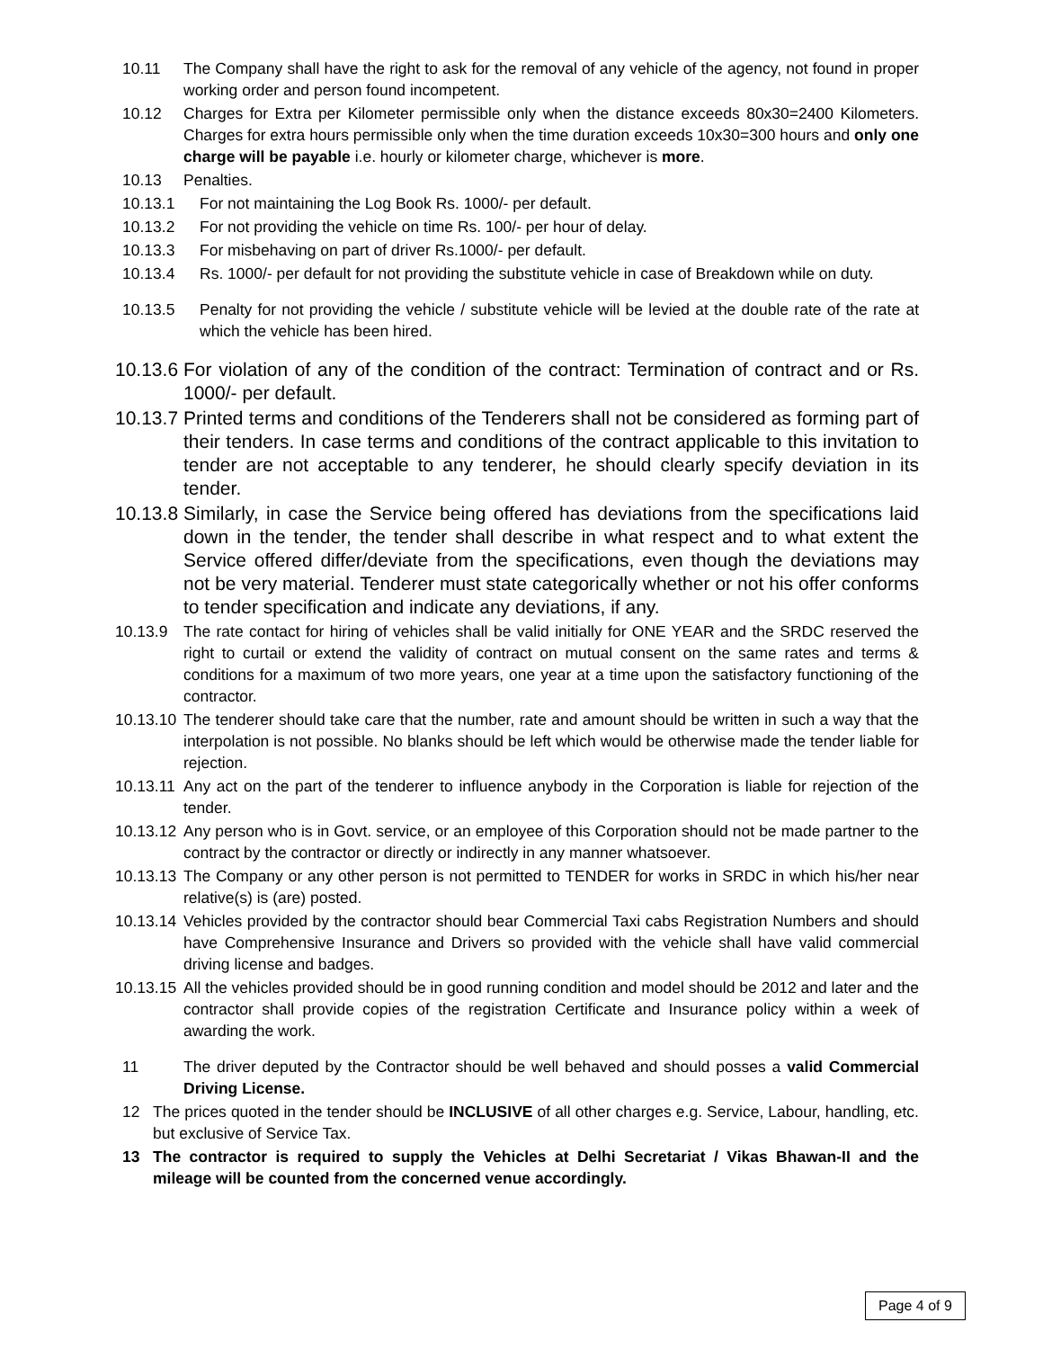10.11 The Company shall have the right to ask for the removal of any vehicle of the agency, not found in proper working order and person found incompetent.
10.12 Charges for Extra per Kilometer permissible only when the distance exceeds 80x30=2400 Kilometers. Charges for extra hours permissible only when the time duration exceeds 10x30=300 hours and only one charge will be payable i.e. hourly or kilometer charge, whichever is more.
10.13 Penalties.
10.13.1 For not maintaining the Log Book Rs. 1000/- per default.
10.13.2 For not providing the vehicle on time Rs. 100/- per hour of delay.
10.13.3 For misbehaving on part of driver Rs.1000/- per default.
10.13.4 Rs. 1000/- per default for not providing the substitute vehicle in case of Breakdown while on duty.
10.13.5 Penalty for not providing the vehicle / substitute vehicle will be levied at the double rate of the rate at which the vehicle has been hired.
10.13.6 For violation of any of the condition of the contract: Termination of contract and or Rs. 1000/- per default.
10.13.7 Printed terms and conditions of the Tenderers shall not be considered as forming part of their tenders. In case terms and conditions of the contract applicable to this invitation to tender are not acceptable to any tenderer, he should clearly specify deviation in its tender.
10.13.8 Similarly, in case the Service being offered has deviations from the specifications laid down in the tender, the tender shall describe in what respect and to what extent the Service offered differ/deviate from the specifications, even though the deviations may not be very material. Tenderer must state categorically whether or not his offer conforms to tender specification and indicate any deviations, if any.
10.13.9 The rate contact for hiring of vehicles shall be valid initially for ONE YEAR and the SRDC reserved the right to curtail or extend the validity of contract on mutual consent on the same rates and terms & conditions for a maximum of two more years, one year at a time upon the satisfactory functioning of the contractor.
10.13.10 The tenderer should take care that the number, rate and amount should be written in such a way that the interpolation is not possible. No blanks should be left which would be otherwise made the tender liable for rejection.
10.13.11 Any act on the part of the tenderer to influence anybody in the Corporation is liable for rejection of the tender.
10.13.12 Any person who is in Govt. service, or an employee of this Corporation should not be made partner to the contract by the contractor or directly or indirectly in any manner whatsoever.
10.13.13 The Company or any other person is not permitted to TENDER for works in SRDC in which his/her near relative(s) is (are) posted.
10.13.14 Vehicles provided by the contractor should bear Commercial Taxi cabs Registration Numbers and should have Comprehensive Insurance and Drivers so provided with the vehicle shall have valid commercial driving license and badges.
10.13.15 All the vehicles provided should be in good running condition and model should be 2012 and later and the contractor shall provide copies of the registration Certificate and Insurance policy within a week of awarding the work.
11 The driver deputed by the Contractor should be well behaved and should posses a valid Commercial Driving License.
12 The prices quoted in the tender should be INCLUSIVE of all other charges e.g. Service, Labour, handling, etc. but exclusive of Service Tax.
13 The contractor is required to supply the Vehicles at Delhi Secretariat / Vikas Bhawan-II and the mileage will be counted from the concerned venue accordingly.
Page 4 of 9